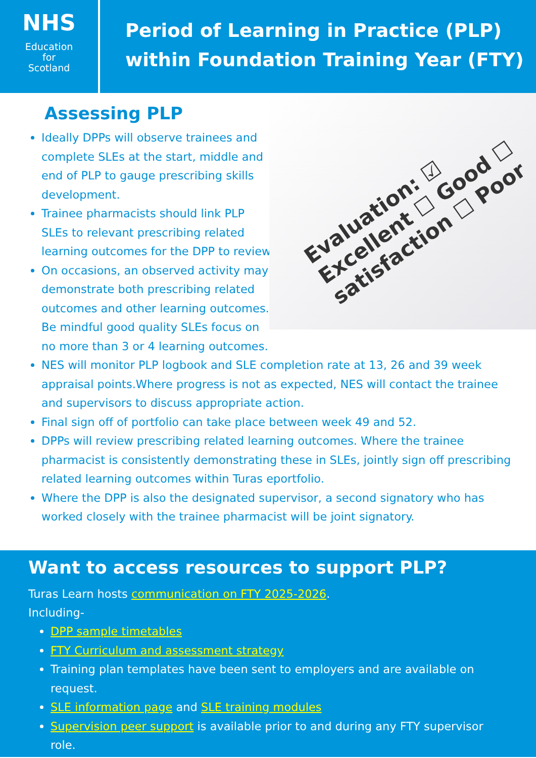NHS
Education
for
Scotland
Period of Learning in Practice (PLP)
within Foundation Training Year (FTY)
Evaluation: ☑ Excellent ☐ Good ☐ satisfaction ☐ Poor
Assessing PLP
Ideally DPPs will observe trainees and complete SLEs at the start, middle and end of PLP to gauge prescribing skills development.
Trainee pharmacists should link PLP SLEs to relevant prescribing related learning outcomes for the DPP to review.
On occasions, an observed activity may demonstrate both prescribing related outcomes and other learning outcomes. Be mindful good quality SLEs focus on no more than 3 or 4 learning outcomes.
NES will monitor PLP logbook and SLE completion rate at 13, 26 and 39 week appraisal points.Where progress is not as expected, NES will contact the trainee and supervisors to discuss appropriate action.
Final sign off of portfolio can take place between week 49 and 52.
DPPs will review prescribing related learning outcomes. Where the trainee pharmacist is consistently demonstrating these in SLEs, jointly sign off prescribing related learning outcomes within Turas eportfolio.
Where the DPP is also the designated supervisor, a second signatory who has worked closely with the trainee pharmacist will be joint signatory.
Want to access resources to support PLP?
Turas Learn hosts communication on FTY 2025-2026.
Including-
DPP sample timetables
FTY Curriculum and assessment strategy
Training plan templates have been sent to employers and are available on request.
SLE information page and SLE training modules
Supervision peer support is available prior to and during any FTY supervisor role.